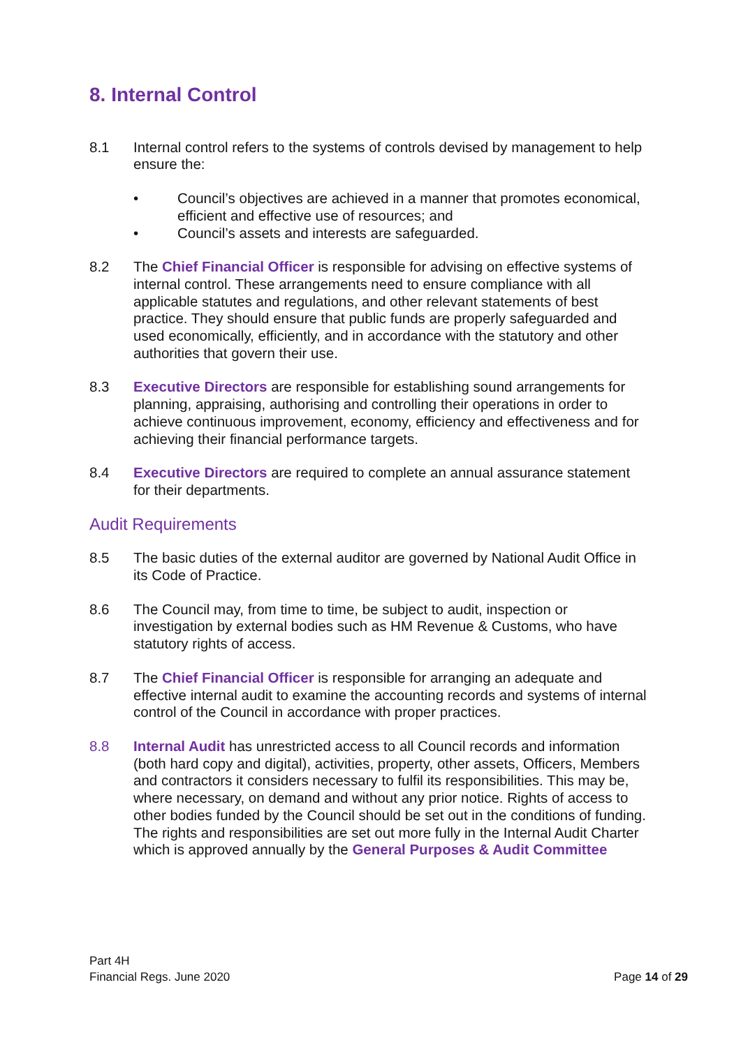8. Internal Control
8.1 Internal control refers to the systems of controls devised by management to help ensure the:
• Council’s objectives are achieved in a manner that promotes economical, efficient and effective use of resources; and
• Council’s assets and interests are safeguarded.
8.2 The Chief Financial Officer is responsible for advising on effective systems of internal control. These arrangements need to ensure compliance with all applicable statutes and regulations, and other relevant statements of best practice. They should ensure that public funds are properly safeguarded and used economically, efficiently, and in accordance with the statutory and other authorities that govern their use.
8.3 Executive Directors are responsible for establishing sound arrangements for planning, appraising, authorising and controlling their operations in order to achieve continuous improvement, economy, efficiency and effectiveness and for achieving their financial performance targets.
8.4 Executive Directors are required to complete an annual assurance statement for their departments.
Audit Requirements
8.5 The basic duties of the external auditor are governed by National Audit Office in its Code of Practice.
8.6 The Council may, from time to time, be subject to audit, inspection or investigation by external bodies such as HM Revenue & Customs, who have statutory rights of access.
8.7 The Chief Financial Officer is responsible for arranging an adequate and effective internal audit to examine the accounting records and systems of internal control of the Council in accordance with proper practices.
8.8 Internal Audit has unrestricted access to all Council records and information (both hard copy and digital), activities, property, other assets, Officers, Members and contractors it considers necessary to fulfil its responsibilities. This may be, where necessary, on demand and without any prior notice. Rights of access to other bodies funded by the Council should be set out in the conditions of funding. The rights and responsibilities are set out more fully in the Internal Audit Charter which is approved annually by the General Purposes & Audit Committee
Part 4H
Financial Regs. June 2020
Page 14 of 29